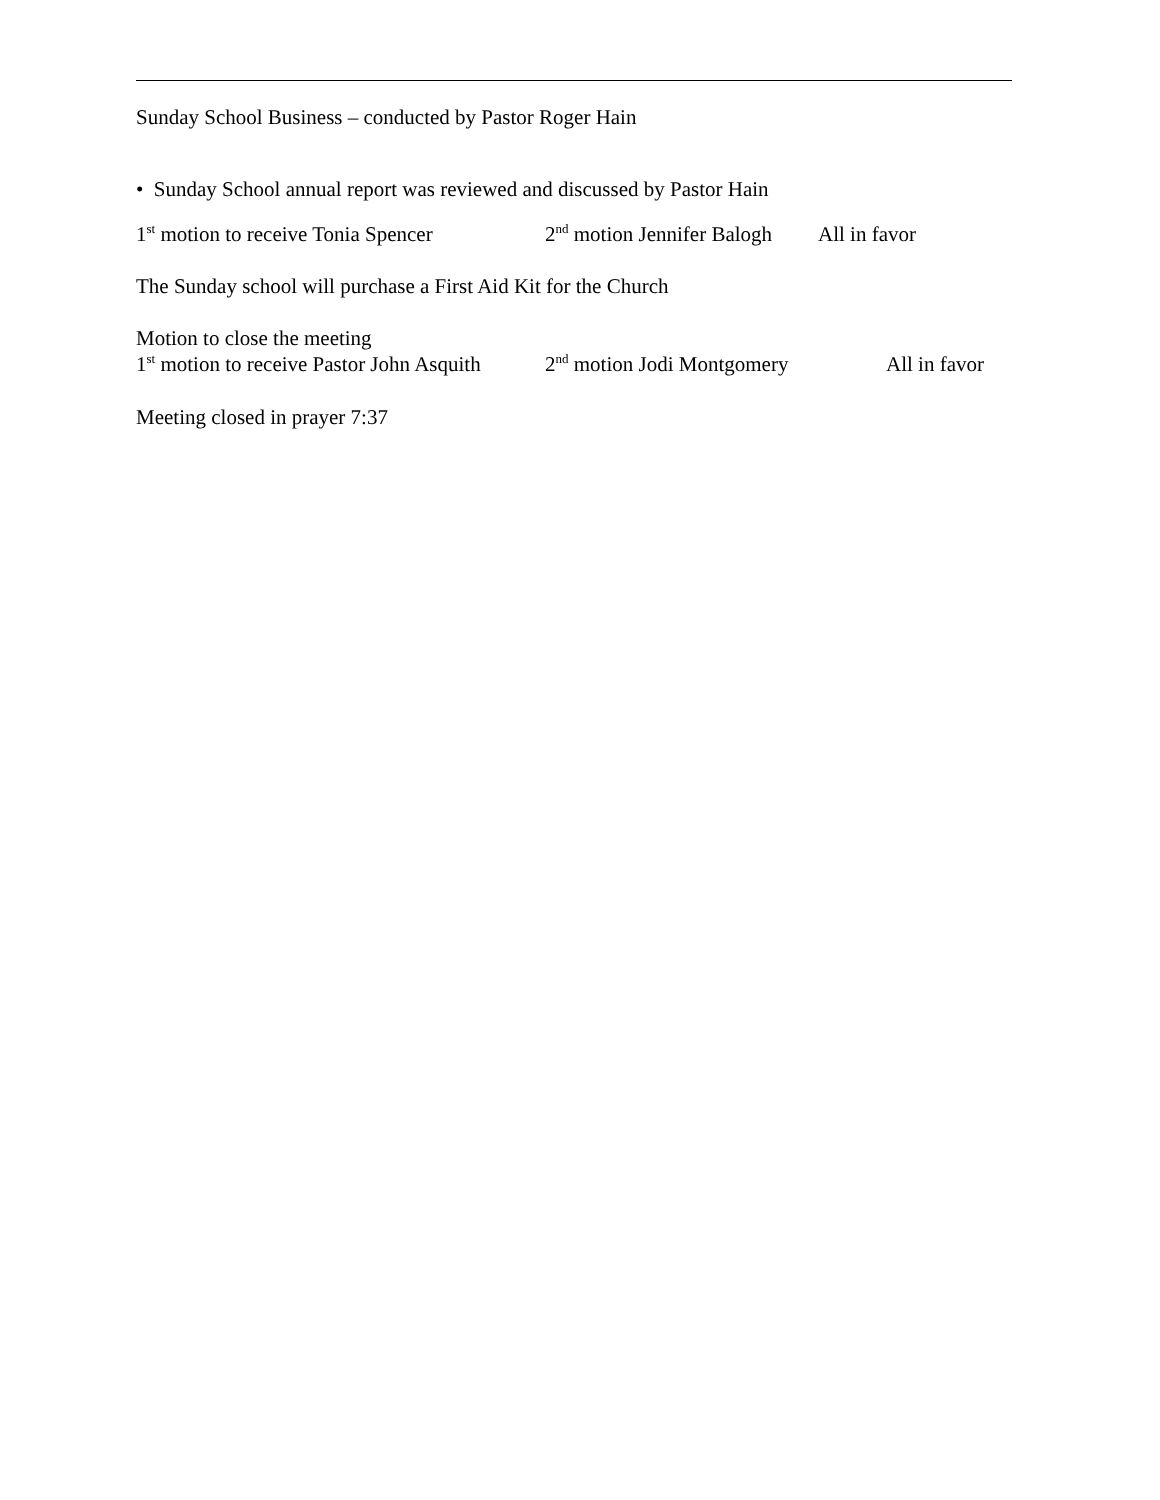Sunday School Business – conducted by Pastor Roger Hain
• Sunday School annual report was reviewed and discussed by Pastor Hain
1<sup>st</sup> motion to receive Tonia Spencer 2<sup>nd</sup> motion Jennifer Balogh All in favor
The Sunday school will purchase a First Aid Kit for the Church
Motion to close the meeting
1<sup>st</sup> motion to receive Pastor John Asquith 2<sup>nd</sup> motion Jodi Montgomery All in favor
Meeting closed in prayer 7:37